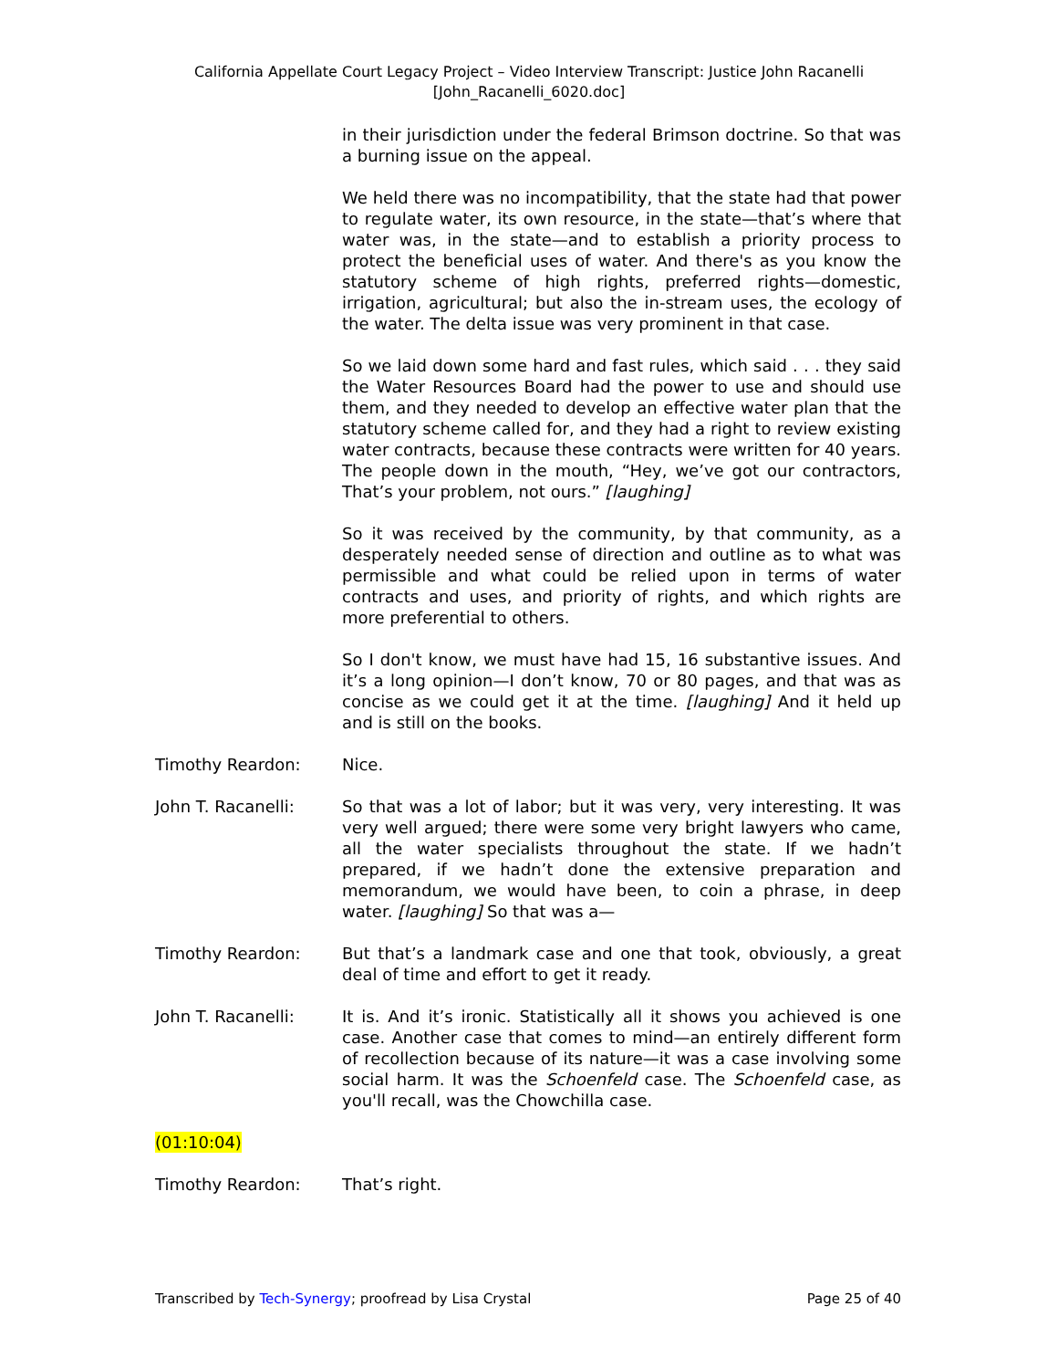California Appellate Court Legacy Project – Video Interview Transcript: Justice John Racanelli
[John_Racanelli_6020.doc]
in their jurisdiction under the federal Brimson doctrine. So that was a burning issue on the appeal.
We held there was no incompatibility, that the state had that power to regulate water, its own resource, in the state—that’s where that water was, in the state—and to establish a priority process to protect the beneficial uses of water. And there's as you know the statutory scheme of high rights, preferred rights—domestic, irrigation, agricultural; but also the in-stream uses, the ecology of the water. The delta issue was very prominent in that case.
So we laid down some hard and fast rules, which said . . . they said the Water Resources Board had the power to use and should use them, and they needed to develop an effective water plan that the statutory scheme called for, and they had a right to review existing water contracts, because these contracts were written for 40 years. The people down in the mouth, “Hey, we’ve got our contractors, That’s your problem, not ours.” [laughing]
So it was received by the community, by that community, as a desperately needed sense of direction and outline as to what was permissible and what could be relied upon in terms of water contracts and uses, and priority of rights, and which rights are more preferential to others.
So I don't know, we must have had 15, 16 substantive issues. And it’s a long opinion—I don’t know, 70 or 80 pages, and that was as concise as we could get it at the time. [laughing] And it held up and is still on the books.
Timothy Reardon: Nice.
John T. Racanelli: So that was a lot of labor; but it was very, very interesting. It was very well argued; there were some very bright lawyers who came, all the water specialists throughout the state. If we hadn’t prepared, if we hadn’t done the extensive preparation and memorandum, we would have been, to coin a phrase, in deep water. [laughing] So that was a—
Timothy Reardon: But that’s a landmark case and one that took, obviously, a great deal of time and effort to get it ready.
John T. Racanelli: It is. And it’s ironic. Statistically all it shows you achieved is one case. Another case that comes to mind—an entirely different form of recollection because of its nature—it was a case involving some social harm. It was the Schoenfeld case. The Schoenfeld case, as you'll recall, was the Chowchilla case.
(01:10:04)
Timothy Reardon: That’s right.
Transcribed by Tech-Synergy; proofread by Lisa Crystal Page 25 of 40